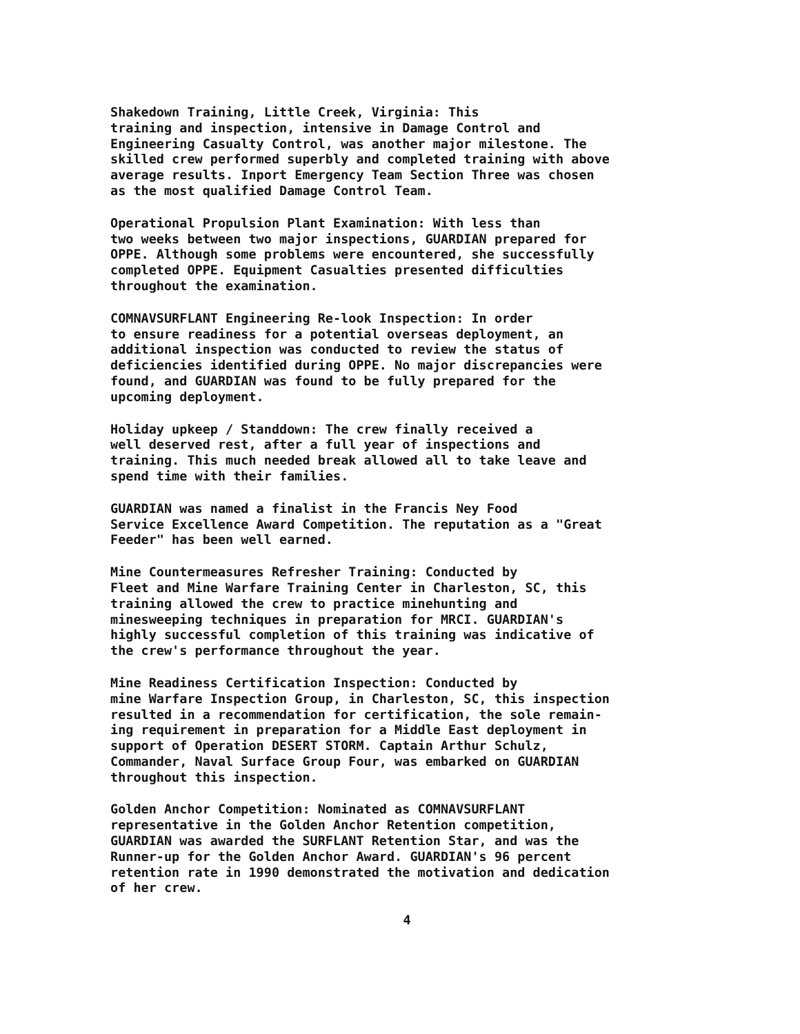Shakedown Training, Little Creek, Virginia: This training and inspection, intensive in Damage Control and Engineering Casualty Control, was another major milestone. The skilled crew performed superbly and completed training with above average results. Inport Emergency Team Section Three was chosen as the most qualified Damage Control Team.
Operational Propulsion Plant Examination: With less than two weeks between two major inspections, GUARDIAN prepared for OPPE. Although some problems were encountered, she successfully completed OPPE. Equipment Casualties presented difficulties throughout the examination.
COMNAVSURFLANT Engineering Re-look Inspection: In order to ensure readiness for a potential overseas deployment, an additional inspection was conducted to review the status of deficiencies identified during OPPE. No major discrepancies were found, and GUARDIAN was found to be fully prepared for the upcoming deployment.
Holiday upkeep / Standdown: The crew finally received a well deserved rest, after a full year of inspections and training. This much needed break allowed all to take leave and spend time with their families.
GUARDIAN was named a finalist in the Francis Ney Food Service Excellence Award Competition. The reputation as a "Great Feeder" has been well earned.
Mine Countermeasures Refresher Training: Conducted by Fleet and Mine Warfare Training Center in Charleston, SC, this training allowed the crew to practice minehunting and minesweeping techniques in preparation for MRCI. GUARDIAN's highly successful completion of this training was indicative of the crew's performance throughout the year.
Mine Readiness Certification Inspection: Conducted by mine Warfare Inspection Group, in Charleston, SC, this inspection resulted in a recommendation for certification, the sole remain- ing requirement in preparation for a Middle East deployment in support of Operation DESERT STORM. Captain Arthur Schulz, Commander, Naval Surface Group Four, was embarked on GUARDIAN throughout this inspection.
Golden Anchor Competition: Nominated as COMNAVSURFLANT representative in the Golden Anchor Retention competition, GUARDIAN was awarded the SURFLANT Retention Star, and was the Runner-up for the Golden Anchor Award. GUARDIAN's 96 percent retention rate in 1990 demonstrated the motivation and dedication of her crew.
4